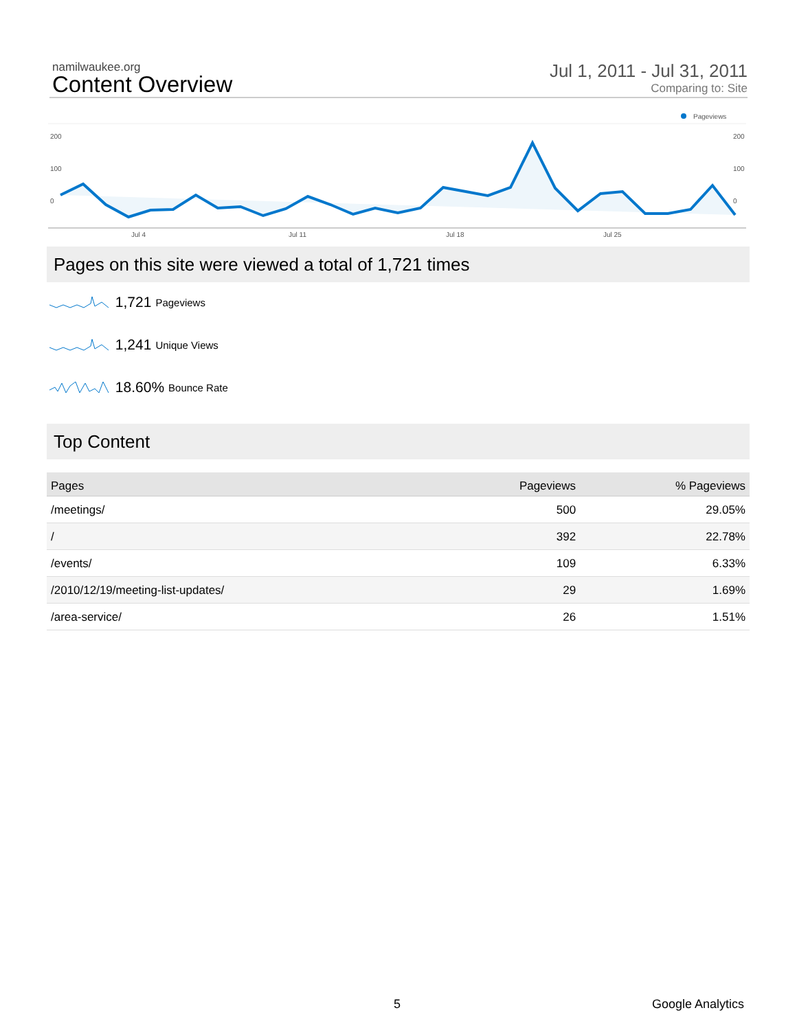namilwaukee.org
Content Overview
Jul 1, 2011 - Jul 31, 2011
Comparing to: Site
Pageviews
200
200
100
100
0
0
Jul 4
Jul 11
Jul 18
Jul 25
Pages on this site were viewed a total of 1,721 times
1,721 Pageviews
1,241 Unique Views
18.60% Bounce Rate
Top Content
| Pages | Pageviews | % Pageviews |
| --- | --- | --- |
| /meetings/ | 500 | 29.05% |
| / | 392 | 22.78% |
| /events/ | 109 | 6.33% |
| /2010/12/19/meeting-list-updates/ | 29 | 1.69% |
| /area-service/ | 26 | 1.51% |
5 Google Analytics